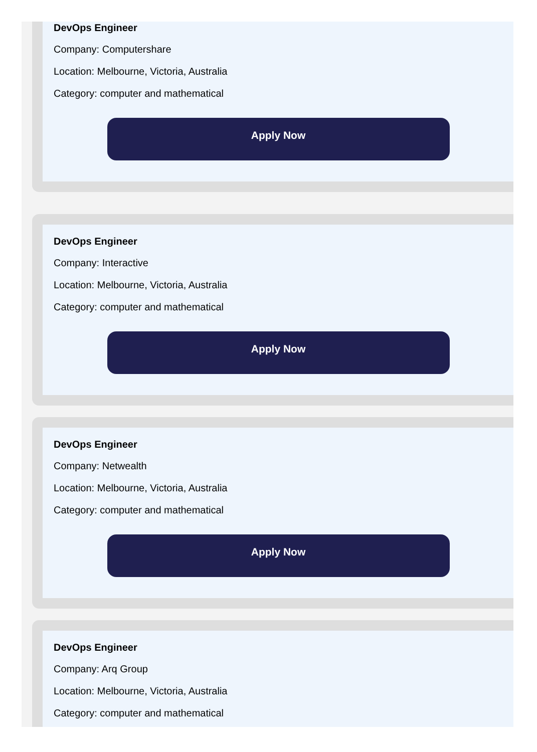DevOps Engineer
Company: Computershare
Location: Melbourne, Victoria, Australia
Category: computer and mathematical
Apply Now
DevOps Engineer
Company: Interactive
Location: Melbourne, Victoria, Australia
Category: computer and mathematical
Apply Now
DevOps Engineer
Company: Netwealth
Location: Melbourne, Victoria, Australia
Category: computer and mathematical
Apply Now
DevOps Engineer
Company: Arq Group
Location: Melbourne, Victoria, Australia
Category: computer and mathematical